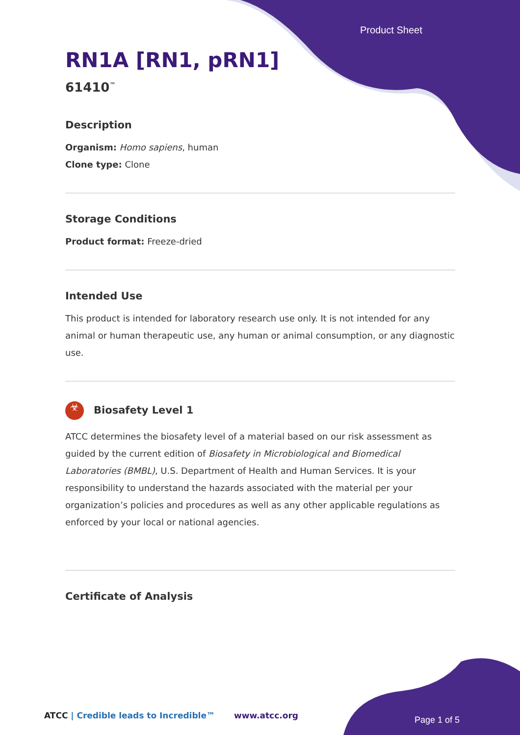Product Sheet
RN1A [RN1, pRN1]
61410<sup>™</sup>
Description
Organism: Homo sapiens, human
Clone type: Clone
Storage Conditions
Product format: Freeze-dried
Intended Use
This product is intended for laboratory research use only. It is not intended for any animal or human therapeutic use, any human or animal consumption, or any diagnostic use.
☣ Biosafety Level 1
ATCC determines the biosafety level of a material based on our risk assessment as guided by the current edition of Biosafety in Microbiological and Biomedical Laboratories (BMBL), U.S. Department of Health and Human Services. It is your responsibility to understand the hazards associated with the material per your organization’s policies and procedures as well as any other applicable regulations as enforced by your local or national agencies.
Certificate of Analysis
ATCC | Credible leads to Incredible™
www.atcc.org Page 1 of 5